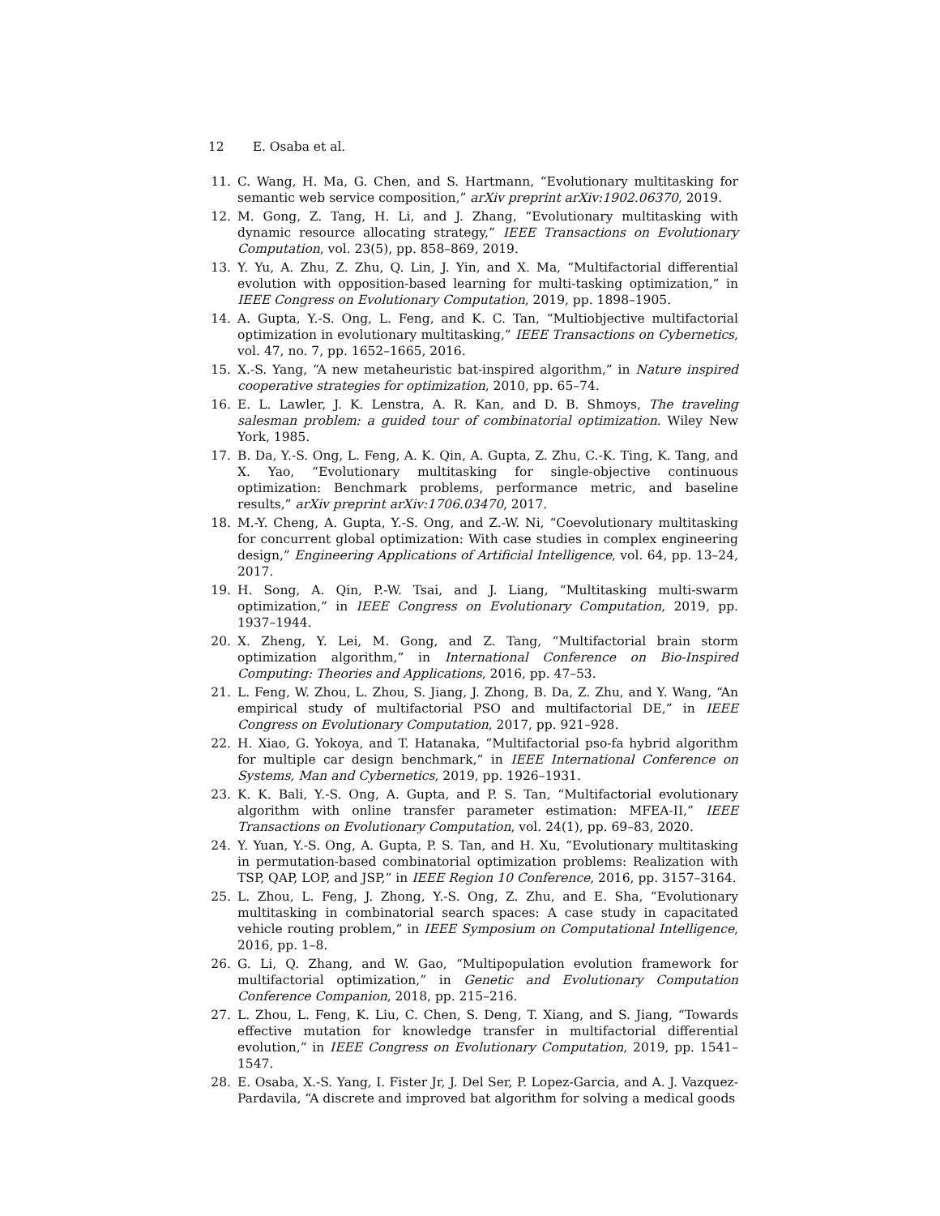12 E. Osaba et al.
11. C. Wang, H. Ma, G. Chen, and S. Hartmann, “Evolutionary multitasking for semantic web service composition,” arXiv preprint arXiv:1902.06370, 2019.
12. M. Gong, Z. Tang, H. Li, and J. Zhang, “Evolutionary multitasking with dynamic resource allocating strategy,” IEEE Transactions on Evolutionary Computation, vol. 23(5), pp. 858–869, 2019.
13. Y. Yu, A. Zhu, Z. Zhu, Q. Lin, J. Yin, and X. Ma, “Multifactorial differential evolution with opposition-based learning for multi-tasking optimization,” in IEEE Congress on Evolutionary Computation, 2019, pp. 1898–1905.
14. A. Gupta, Y.-S. Ong, L. Feng, and K. C. Tan, “Multiobjective multifactorial optimization in evolutionary multitasking,” IEEE Transactions on Cybernetics, vol. 47, no. 7, pp. 1652–1665, 2016.
15. X.-S. Yang, “A new metaheuristic bat-inspired algorithm,” in Nature inspired cooperative strategies for optimization, 2010, pp. 65–74.
16. E. L. Lawler, J. K. Lenstra, A. R. Kan, and D. B. Shmoys, The traveling salesman problem: a guided tour of combinatorial optimization. Wiley New York, 1985.
17. B. Da, Y.-S. Ong, L. Feng, A. K. Qin, A. Gupta, Z. Zhu, C.-K. Ting, K. Tang, and X. Yao, “Evolutionary multitasking for single-objective continuous optimization: Benchmark problems, performance metric, and baseline results,” arXiv preprint arXiv:1706.03470, 2017.
18. M.-Y. Cheng, A. Gupta, Y.-S. Ong, and Z.-W. Ni, “Coevolutionary multitasking for concurrent global optimization: With case studies in complex engineering design,” Engineering Applications of Artificial Intelligence, vol. 64, pp. 13–24, 2017.
19. H. Song, A. Qin, P.-W. Tsai, and J. Liang, “Multitasking multi-swarm optimization,” in IEEE Congress on Evolutionary Computation, 2019, pp. 1937–1944.
20. X. Zheng, Y. Lei, M. Gong, and Z. Tang, “Multifactorial brain storm optimization algorithm,” in International Conference on Bio-Inspired Computing: Theories and Applications, 2016, pp. 47–53.
21. L. Feng, W. Zhou, L. Zhou, S. Jiang, J. Zhong, B. Da, Z. Zhu, and Y. Wang, “An empirical study of multifactorial PSO and multifactorial DE,” in IEEE Congress on Evolutionary Computation, 2017, pp. 921–928.
22. H. Xiao, G. Yokoya, and T. Hatanaka, “Multifactorial pso-fa hybrid algorithm for multiple car design benchmark,” in IEEE International Conference on Systems, Man and Cybernetics, 2019, pp. 1926–1931.
23. K. K. Bali, Y.-S. Ong, A. Gupta, and P. S. Tan, “Multifactorial evolutionary algorithm with online transfer parameter estimation: MFEA-II,” IEEE Transactions on Evolutionary Computation, vol. 24(1), pp. 69–83, 2020.
24. Y. Yuan, Y.-S. Ong, A. Gupta, P. S. Tan, and H. Xu, “Evolutionary multitasking in permutation-based combinatorial optimization problems: Realization with TSP, QAP, LOP, and JSP,” in IEEE Region 10 Conference, 2016, pp. 3157–3164.
25. L. Zhou, L. Feng, J. Zhong, Y.-S. Ong, Z. Zhu, and E. Sha, “Evolutionary multitasking in combinatorial search spaces: A case study in capacitated vehicle routing problem,” in IEEE Symposium on Computational Intelligence, 2016, pp. 1–8.
26. G. Li, Q. Zhang, and W. Gao, “Multipopulation evolution framework for multifactorial optimization,” in Genetic and Evolutionary Computation Conference Companion, 2018, pp. 215–216.
27. L. Zhou, L. Feng, K. Liu, C. Chen, S. Deng, T. Xiang, and S. Jiang, “Towards effective mutation for knowledge transfer in multifactorial differential evolution,” in IEEE Congress on Evolutionary Computation, 2019, pp. 1541–1547.
28. E. Osaba, X.-S. Yang, I. Fister Jr, J. Del Ser, P. Lopez-Garcia, and A. J. Vazquez-Pardavila, “A discrete and improved bat algorithm for solving a medical goods